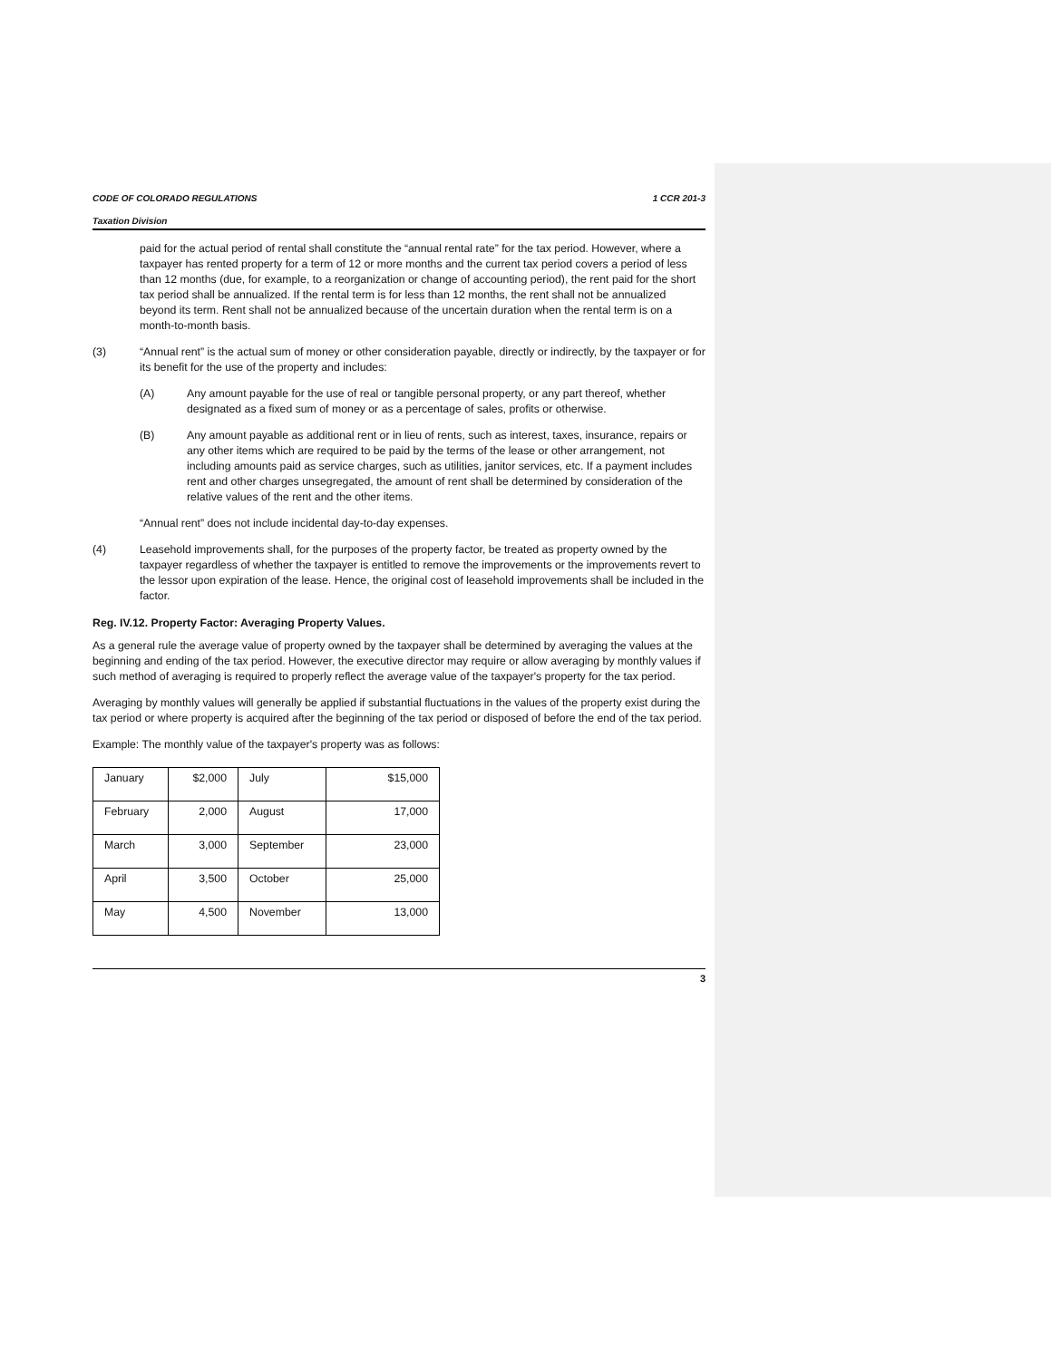CODE OF COLORADO REGULATIONS 1 CCR 201-3
Taxation Division
paid for the actual period of rental shall constitute the “annual rental rate” for the tax period. However, where a taxpayer has rented property for a term of 12 or more months and the current tax period covers a period of less than 12 months (due, for example, to a reorganization or change of accounting period), the rent paid for the short tax period shall be annualized. If the rental term is for less than 12 months, the rent shall not be annualized beyond its term. Rent shall not be annualized because of the uncertain duration when the rental term is on a month-to-month basis.
(3) “Annual rent” is the actual sum of money or other consideration payable, directly or indirectly, by the taxpayer or for its benefit for the use of the property and includes:
(A) Any amount payable for the use of real or tangible personal property, or any part thereof, whether designated as a fixed sum of money or as a percentage of sales, profits or otherwise.
(B) Any amount payable as additional rent or in lieu of rents, such as interest, taxes, insurance, repairs or any other items which are required to be paid by the terms of the lease or other arrangement, not including amounts paid as service charges, such as utilities, janitor services, etc. If a payment includes rent and other charges unsegregated, the amount of rent shall be determined by consideration of the relative values of the rent and the other items.
“Annual rent” does not include incidental day-to-day expenses.
(4) Leasehold improvements shall, for the purposes of the property factor, be treated as property owned by the taxpayer regardless of whether the taxpayer is entitled to remove the improvements or the improvements revert to the lessor upon expiration of the lease. Hence, the original cost of leasehold improvements shall be included in the factor.
Reg. IV.12. Property Factor: Averaging Property Values.
As a general rule the average value of property owned by the taxpayer shall be determined by averaging the values at the beginning and ending of the tax period. However, the executive director may require or allow averaging by monthly values if such method of averaging is required to properly reflect the average value of the taxpayer's property for the tax period.
Averaging by monthly values will generally be applied if substantial fluctuations in the values of the property exist during the tax period or where property is acquired after the beginning of the tax period or disposed of before the end of the tax period.
Example: The monthly value of the taxpayer's property was as follows:
| January | $2,000 | July | $15,000 |
| February | 2,000 | August | 17,000 |
| March | 3,000 | September | 23,000 |
| April | 3,500 | October | 25,000 |
| May | 4,500 | November | 13,000 |
3